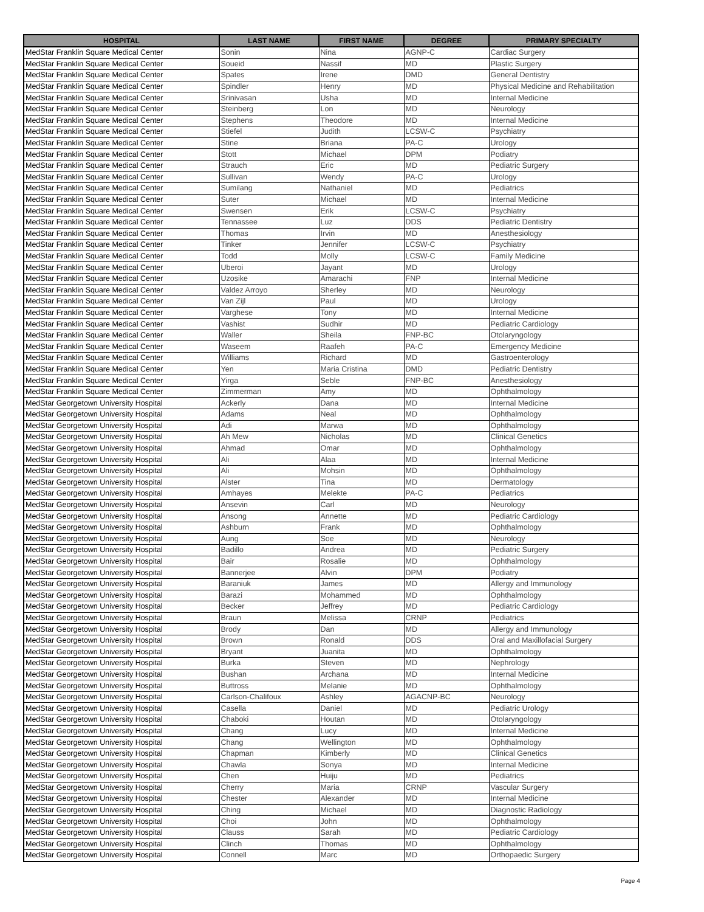| HOSPITAL | LAST NAME | FIRST NAME | DEGREE | PRIMARY SPECIALTY |
| --- | --- | --- | --- | --- |
| MedStar Franklin Square Medical Center | Sonin | Nina | AGNP-C | Cardiac Surgery |
| MedStar Franklin Square Medical Center | Soueid | Nassif | MD | Plastic Surgery |
| MedStar Franklin Square Medical Center | Spates | Irene | DMD | General Dentistry |
| MedStar Franklin Square Medical Center | Spindler | Henry | MD | Physical Medicine and Rehabilitation |
| MedStar Franklin Square Medical Center | Srinivasan | Usha | MD | Internal Medicine |
| MedStar Franklin Square Medical Center | Steinberg | Lon | MD | Neurology |
| MedStar Franklin Square Medical Center | Stephens | Theodore | MD | Internal Medicine |
| MedStar Franklin Square Medical Center | Stiefel | Judith | LCSW-C | Psychiatry |
| MedStar Franklin Square Medical Center | Stine | Briana | PA-C | Urology |
| MedStar Franklin Square Medical Center | Stott | Michael | DPM | Podiatry |
| MedStar Franklin Square Medical Center | Strauch | Eric | MD | Pediatric Surgery |
| MedStar Franklin Square Medical Center | Sullivan | Wendy | PA-C | Urology |
| MedStar Franklin Square Medical Center | Sumilang | Nathaniel | MD | Pediatrics |
| MedStar Franklin Square Medical Center | Suter | Michael | MD | Internal Medicine |
| MedStar Franklin Square Medical Center | Swensen | Erik | LCSW-C | Psychiatry |
| MedStar Franklin Square Medical Center | Tennassee | Luz | DDS | Pediatric Dentistry |
| MedStar Franklin Square Medical Center | Thomas | Irvin | MD | Anesthesiology |
| MedStar Franklin Square Medical Center | Tinker | Jennifer | LCSW-C | Psychiatry |
| MedStar Franklin Square Medical Center | Todd | Molly | LCSW-C | Family Medicine |
| MedStar Franklin Square Medical Center | Uberoi | Jayant | MD | Urology |
| MedStar Franklin Square Medical Center | Uzosike | Amarachi | FNP | Internal Medicine |
| MedStar Franklin Square Medical Center | Valdez Arroyo | Sherley | MD | Neurology |
| MedStar Franklin Square Medical Center | Van Zijl | Paul | MD | Urology |
| MedStar Franklin Square Medical Center | Varghese | Tony | MD | Internal Medicine |
| MedStar Franklin Square Medical Center | Vashist | Sudhir | MD | Pediatric Cardiology |
| MedStar Franklin Square Medical Center | Waller | Sheila | FNP-BC | Otolaryngology |
| MedStar Franklin Square Medical Center | Waseem | Raafeh | PA-C | Emergency Medicine |
| MedStar Franklin Square Medical Center | Williams | Richard | MD | Gastroenterology |
| MedStar Franklin Square Medical Center | Yen | Maria Cristina | DMD | Pediatric Dentistry |
| MedStar Franklin Square Medical Center | Yirga | Seble | FNP-BC | Anesthesiology |
| MedStar Franklin Square Medical Center | Zimmerman | Amy | MD | Ophthalmology |
| MedStar Georgetown University Hospital | Ackerly | Dana | MD | Internal Medicine |
| MedStar Georgetown University Hospital | Adams | Neal | MD | Ophthalmology |
| MedStar Georgetown University Hospital | Adi | Marwa | MD | Ophthalmology |
| MedStar Georgetown University Hospital | Ah Mew | Nicholas | MD | Clinical Genetics |
| MedStar Georgetown University Hospital | Ahmad | Omar | MD | Ophthalmology |
| MedStar Georgetown University Hospital | Ali | Alaa | MD | Internal Medicine |
| MedStar Georgetown University Hospital | Ali | Mohsin | MD | Ophthalmology |
| MedStar Georgetown University Hospital | Alster | Tina | MD | Dermatology |
| MedStar Georgetown University Hospital | Amhayes | Melekte | PA-C | Pediatrics |
| MedStar Georgetown University Hospital | Ansevin | Carl | MD | Neurology |
| MedStar Georgetown University Hospital | Ansong | Annette | MD | Pediatric Cardiology |
| MedStar Georgetown University Hospital | Ashburn | Frank | MD | Ophthalmology |
| MedStar Georgetown University Hospital | Aung | Soe | MD | Neurology |
| MedStar Georgetown University Hospital | Badillo | Andrea | MD | Pediatric Surgery |
| MedStar Georgetown University Hospital | Bair | Rosalie | MD | Ophthalmology |
| MedStar Georgetown University Hospital | Bannerjee | Alvin | DPM | Podiatry |
| MedStar Georgetown University Hospital | Baraniuk | James | MD | Allergy and Immunology |
| MedStar Georgetown University Hospital | Barazi | Mohammed | MD | Ophthalmology |
| MedStar Georgetown University Hospital | Becker | Jeffrey | MD | Pediatric Cardiology |
| MedStar Georgetown University Hospital | Braun | Melissa | CRNP | Pediatrics |
| MedStar Georgetown University Hospital | Brody | Dan | MD | Allergy and Immunology |
| MedStar Georgetown University Hospital | Brown | Ronald | DDS | Oral and Maxillofacial Surgery |
| MedStar Georgetown University Hospital | Bryant | Juanita | MD | Ophthalmology |
| MedStar Georgetown University Hospital | Burka | Steven | MD | Nephrology |
| MedStar Georgetown University Hospital | Bushan | Archana | MD | Internal Medicine |
| MedStar Georgetown University Hospital | Buttross | Melanie | MD | Ophthalmology |
| MedStar Georgetown University Hospital | Carlson-Chalifoux | Ashley | AGACNP-BC | Neurology |
| MedStar Georgetown University Hospital | Casella | Daniel | MD | Pediatric Urology |
| MedStar Georgetown University Hospital | Chaboki | Houtan | MD | Otolaryngology |
| MedStar Georgetown University Hospital | Chang | Lucy | MD | Internal Medicine |
| MedStar Georgetown University Hospital | Chang | Wellington | MD | Ophthalmology |
| MedStar Georgetown University Hospital | Chapman | Kimberly | MD | Clinical Genetics |
| MedStar Georgetown University Hospital | Chawla | Sonya | MD | Internal Medicine |
| MedStar Georgetown University Hospital | Chen | Huiju | MD | Pediatrics |
| MedStar Georgetown University Hospital | Cherry | Maria | CRNP | Vascular Surgery |
| MedStar Georgetown University Hospital | Chester | Alexander | MD | Internal Medicine |
| MedStar Georgetown University Hospital | Ching | Michael | MD | Diagnostic Radiology |
| MedStar Georgetown University Hospital | Choi | John | MD | Ophthalmology |
| MedStar Georgetown University Hospital | Clauss | Sarah | MD | Pediatric Cardiology |
| MedStar Georgetown University Hospital | Clinch | Thomas | MD | Ophthalmology |
| MedStar Georgetown University Hospital | Connell | Marc | MD | Orthopaedic Surgery |
Page 4